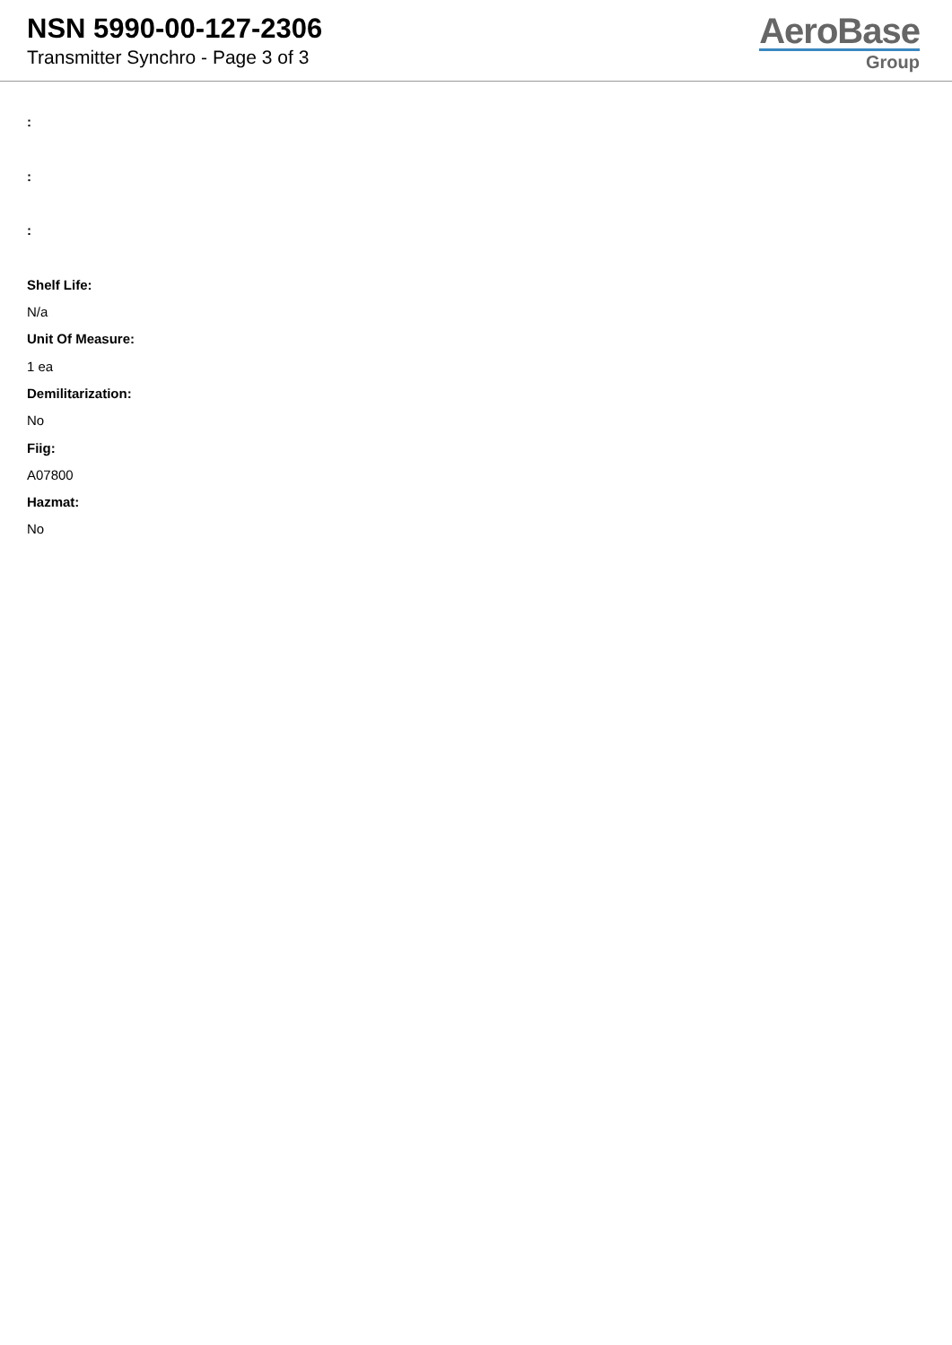NSN 5990-00-127-2306
Transmitter Synchro - Page 3 of 3
AeroBase
Group
:
:
:
Shelf Life:
N/a
Unit Of Measure:
1 ea
Demilitarization:
No
Fiig:
A07800
Hazmat:
No